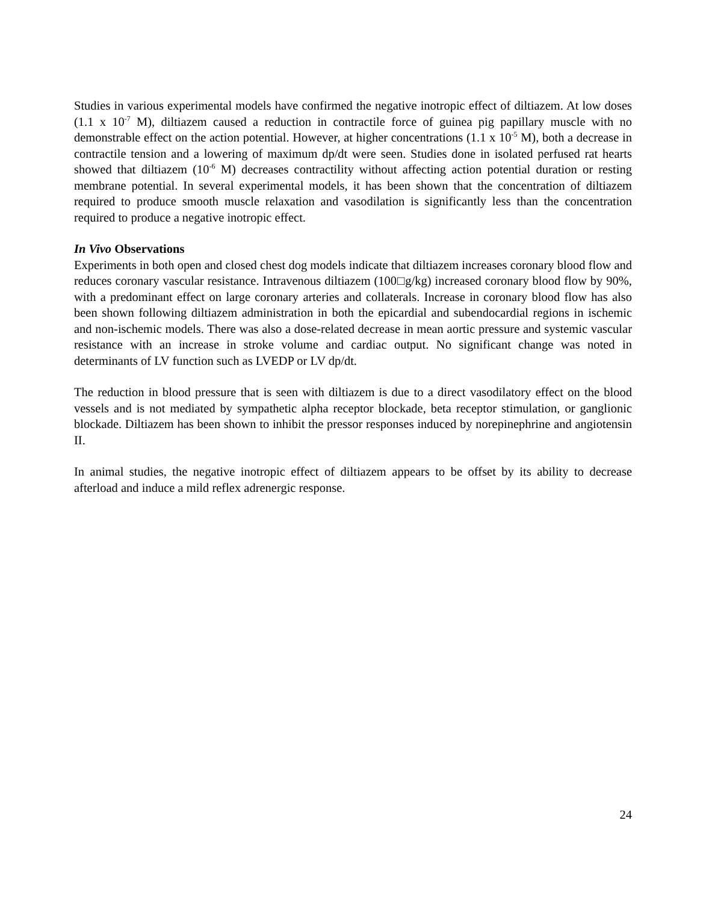Studies in various experimental models have confirmed the negative inotropic effect of diltiazem. At low doses (1.1 x 10<sup>-7</sup> M), diltiazem caused a reduction in contractile force of guinea pig papillary muscle with no demonstrable effect on the action potential. However, at higher concentrations (1.1 x 10<sup>-5</sup> M), both a decrease in contractile tension and a lowering of maximum dp/dt were seen. Studies done in isolated perfused rat hearts showed that diltiazem (10<sup>-6</sup> M) decreases contractility without affecting action potential duration or resting membrane potential. In several experimental models, it has been shown that the concentration of diltiazem required to produce smooth muscle relaxation and vasodilation is significantly less than the concentration required to produce a negative inotropic effect.
In Vivo Observations
Experiments in both open and closed chest dog models indicate that diltiazem increases coronary blood flow and reduces coronary vascular resistance. Intravenous diltiazem (100□g/kg) increased coronary blood flow by 90%, with a predominant effect on large coronary arteries and collaterals. Increase in coronary blood flow has also been shown following diltiazem administration in both the epicardial and subendocardial regions in ischemic and non-ischemic models. There was also a dose-related decrease in mean aortic pressure and systemic vascular resistance with an increase in stroke volume and cardiac output. No significant change was noted in determinants of LV function such as LVEDP or LV dp/dt.
The reduction in blood pressure that is seen with diltiazem is due to a direct vasodilatory effect on the blood vessels and is not mediated by sympathetic alpha receptor blockade, beta receptor stimulation, or ganglionic blockade. Diltiazem has been shown to inhibit the pressor responses induced by norepinephrine and angiotensin II.
In animal studies, the negative inotropic effect of diltiazem appears to be offset by its ability to decrease afterload and induce a mild reflex adrenergic response.
24